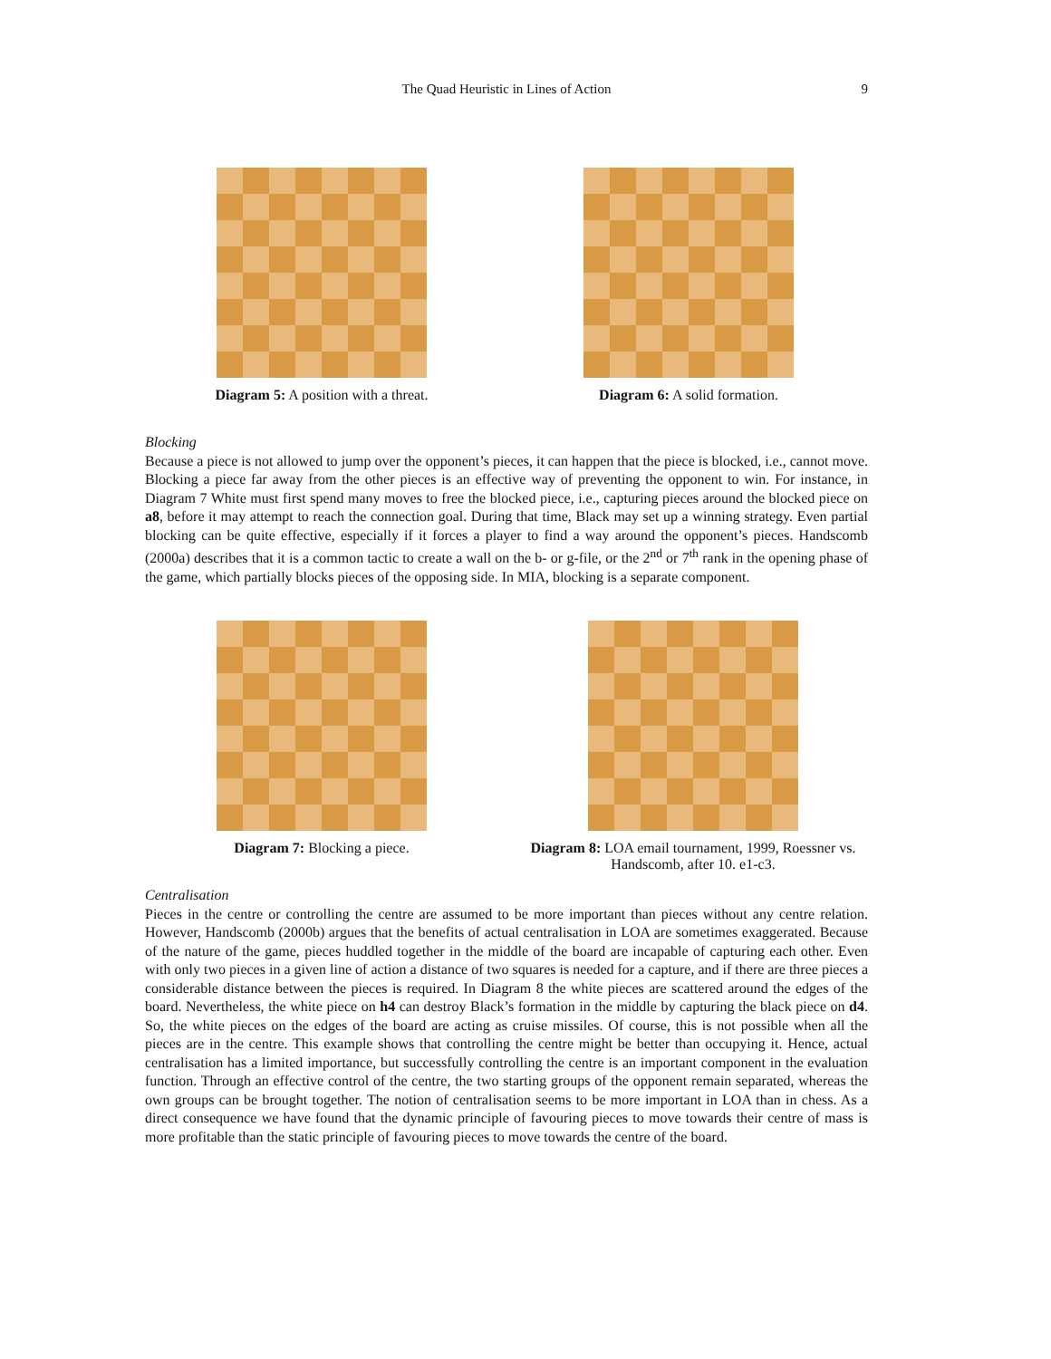The Quad Heuristic in Lines of Action
9
Diagram 5: A position with a threat.
Diagram 6: A solid formation.
Blocking
Because a piece is not allowed to jump over the opponent’s pieces, it can happen that the piece is blocked, i.e., cannot move. Blocking a piece far away from the other pieces is an effective way of preventing the opponent to win. For instance, in Diagram 7 White must first spend many moves to free the blocked piece, i.e., capturing pieces around the blocked piece on a8, before it may attempt to reach the connection goal. During that time, Black may set up a winning strategy. Even partial blocking can be quite effective, especially if it forces a player to find a way around the opponent’s pieces. Handscomb (2000a) describes that it is a common tactic to create a wall on the b- or g-file, or the 2<sup>nd</sup> or 7<sup>th</sup> rank in the opening phase of the game, which partially blocks pieces of the opposing side. In MIA, blocking is a separate component.
Diagram 7: Blocking a piece.
Diagram 8: LOA email tournament, 1999, Roessner vs. Handscomb, after 10. e1-c3.
Centralisation
Pieces in the centre or controlling the centre are assumed to be more important than pieces without any centre relation. However, Handscomb (2000b) argues that the benefits of actual centralisation in LOA are sometimes exaggerated. Because of the nature of the game, pieces huddled together in the middle of the board are incapable of capturing each other. Even with only two pieces in a given line of action a distance of two squares is needed for a capture, and if there are three pieces a considerable distance between the pieces is required. In Diagram 8 the white pieces are scattered around the edges of the board. Nevertheless, the white piece on h4 can destroy Black’s formation in the middle by capturing the black piece on d4. So, the white pieces on the edges of the board are acting as cruise missiles. Of course, this is not possible when all the pieces are in the centre. This example shows that controlling the centre might be better than occupying it. Hence, actual centralisation has a limited importance, but successfully controlling the centre is an important component in the evaluation function. Through an effective control of the centre, the two starting groups of the opponent remain separated, whereas the own groups can be brought together. The notion of centralisation seems to be more important in LOA than in chess. As a direct consequence we have found that the dynamic principle of favouring pieces to move towards their centre of mass is more profitable than the static principle of favouring pieces to move towards the centre of the board.